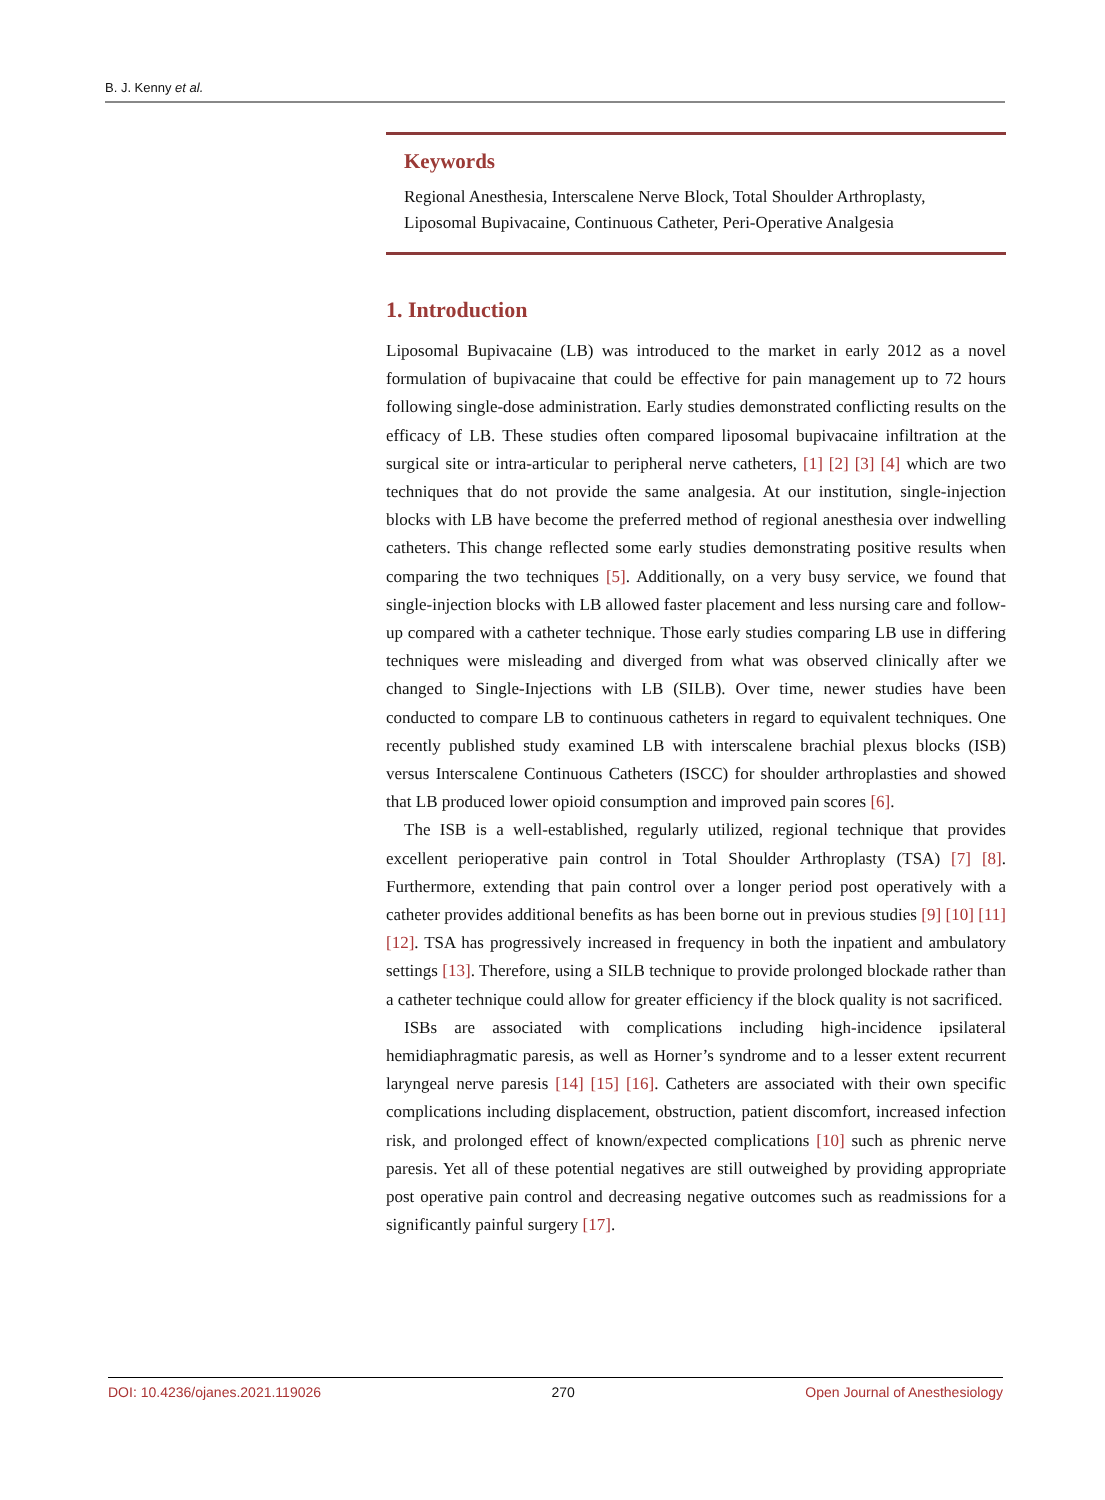B. J. Kenny et al.
Keywords
Regional Anesthesia, Interscalene Nerve Block, Total Shoulder Arthroplasty, Liposomal Bupivacaine, Continuous Catheter, Peri-Operative Analgesia
1. Introduction
Liposomal Bupivacaine (LB) was introduced to the market in early 2012 as a novel formulation of bupivacaine that could be effective for pain management up to 72 hours following single-dose administration. Early studies demonstrated conflicting results on the efficacy of LB. These studies often compared liposomal bupivacaine infiltration at the surgical site or intra-articular to peripheral nerve catheters, [1] [2] [3] [4] which are two techniques that do not provide the same analgesia. At our institution, single-injection blocks with LB have become the preferred method of regional anesthesia over indwelling catheters. This change reflected some early studies demonstrating positive results when comparing the two techniques [5]. Additionally, on a very busy service, we found that single-injection blocks with LB allowed faster placement and less nursing care and follow-up compared with a catheter technique. Those early studies comparing LB use in differing techniques were misleading and diverged from what was observed clinically after we changed to Single-Injections with LB (SILB). Over time, newer studies have been conducted to compare LB to continuous catheters in regard to equivalent techniques. One recently published study examined LB with interscalene brachial plexus blocks (ISB) versus Interscalene Continuous Catheters (ISCC) for shoulder arthroplasties and showed that LB produced lower opioid consumption and improved pain scores [6].
The ISB is a well-established, regularly utilized, regional technique that provides excellent perioperative pain control in Total Shoulder Arthroplasty (TSA) [7] [8]. Furthermore, extending that pain control over a longer period post operatively with a catheter provides additional benefits as has been borne out in previous studies [9] [10] [11] [12]. TSA has progressively increased in frequency in both the inpatient and ambulatory settings [13]. Therefore, using a SILB technique to provide prolonged blockade rather than a catheter technique could allow for greater efficiency if the block quality is not sacrificed.
ISBs are associated with complications including high-incidence ipsilateral hemidiaphragmatic paresis, as well as Horner’s syndrome and to a lesser extent recurrent laryngeal nerve paresis [14] [15] [16]. Catheters are associated with their own specific complications including displacement, obstruction, patient discomfort, increased infection risk, and prolonged effect of known/expected complications [10] such as phrenic nerve paresis. Yet all of these potential negatives are still outweighed by providing appropriate post operative pain control and decreasing negative outcomes such as readmissions for a significantly painful surgery [17].
DOI: 10.4236/ojanes.2021.119026 270 Open Journal of Anesthesiology